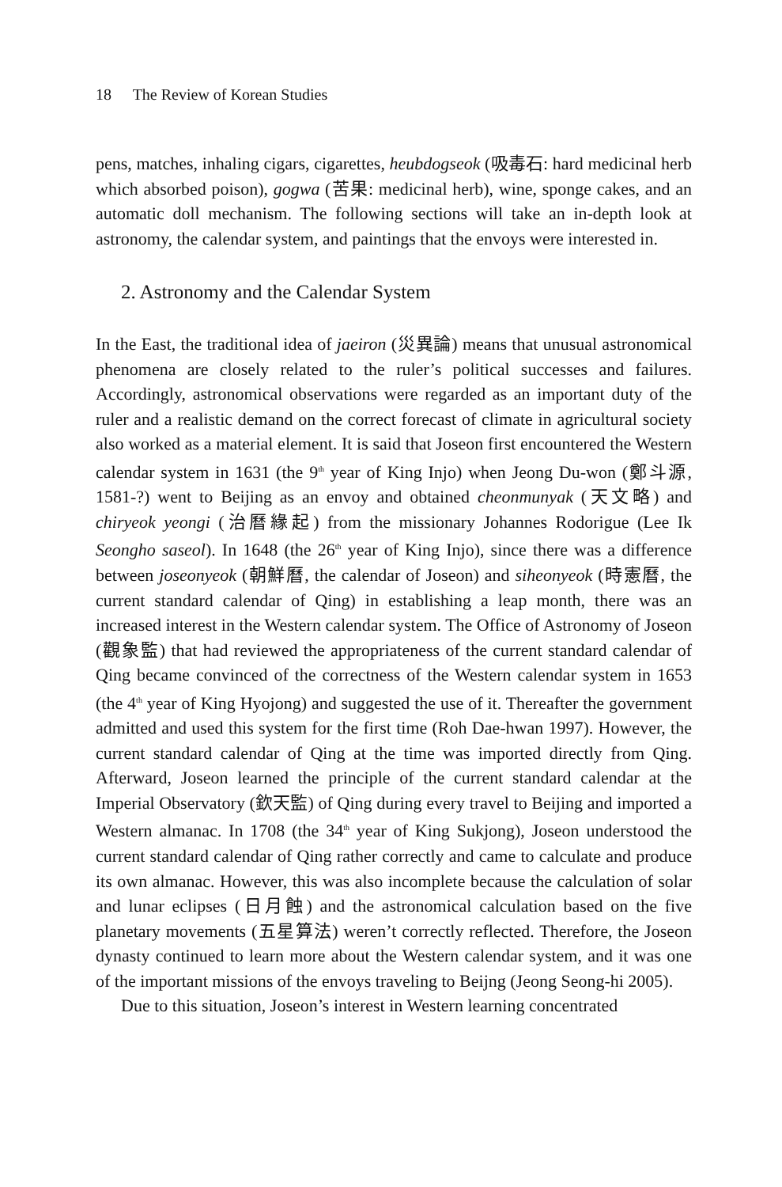18 The Review of Korean Studies
pens, matches, inhaling cigars, cigarettes, heubdogseok (吸毒石: hard medicinal herb which absorbed poison), gogwa (苦果: medicinal herb), wine, sponge cakes, and an automatic doll mechanism. The following sections will take an in-depth look at astronomy, the calendar system, and paintings that the envoys were interested in.
2. Astronomy and the Calendar System
In the East, the traditional idea of jaeiron (災異論) means that unusual astronomical phenomena are closely related to the ruler’s political successes and failures. Accordingly, astronomical observations were regarded as an important duty of the ruler and a realistic demand on the correct forecast of climate in agricultural society also worked as a material element. It is said that Joseon first encountered the Western calendar system in 1631 (the 9<sup>th</sup> year of King Injo) when Jeong Du-won (鄭斗源, 1581-?) went to Beijing as an envoy and obtained cheonmunyak (天文略) and chiryeok yeongi (治曆緣起) from the missionary Johannes Rodorigue (Lee Ik Seongho saseol). In 1648 (the 26<sup>th</sup> year of King Injo), since there was a difference between joseonyeok (朝鮮曆, the calendar of Joseon) and siheonyeok (時憲曆, the current standard calendar of Qing) in establishing a leap month, there was an increased interest in the Western calendar system. The Office of Astronomy of Joseon (觀象監) that had reviewed the appropriateness of the current standard calendar of Qing became convinced of the correctness of the Western calendar system in 1653 (the 4<sup>th</sup> year of King Hyojong) and suggested the use of it. Thereafter the government admitted and used this system for the first time (Roh Dae-hwan 1997). However, the current standard calendar of Qing at the time was imported directly from Qing. Afterward, Joseon learned the principle of the current standard calendar at the Imperial Observatory (欽天監) of Qing during every travel to Beijing and imported a Western almanac. In 1708 (the 34<sup>th</sup> year of King Sukjong), Joseon understood the current standard calendar of Qing rather correctly and came to calculate and produce its own almanac. However, this was also incomplete because the calculation of solar and lunar eclipses (日月蝕) and the astronomical calculation based on the five planetary movements (五星算法) weren’t correctly reflected. Therefore, the Joseon dynasty continued to learn more about the Western calendar system, and it was one of the important missions of the envoys traveling to Beijng (Jeong Seong-hi 2005).
Due to this situation, Joseon’s interest in Western learning concentrated